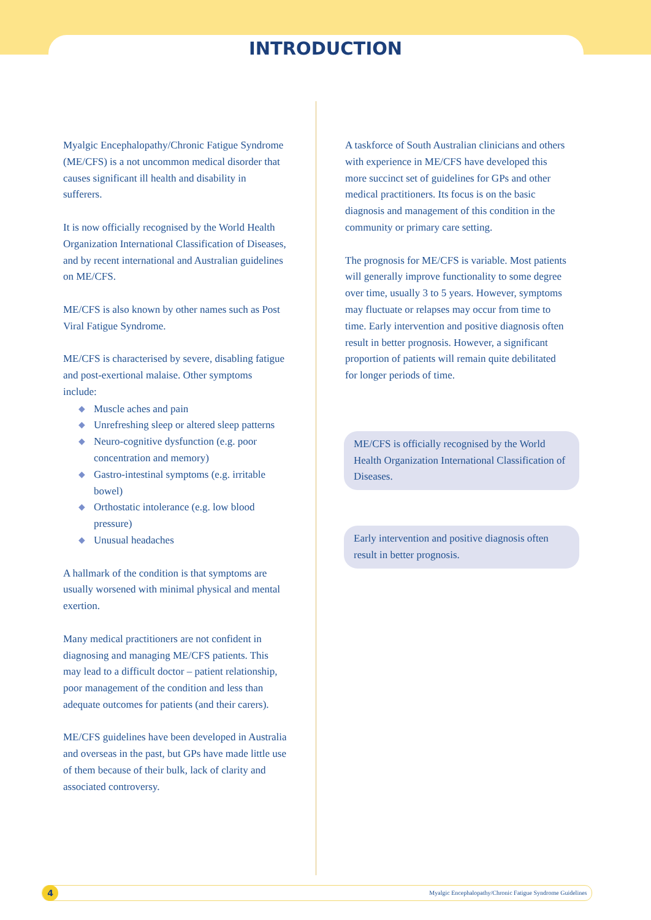INTRODUCTION
Myalgic Encephalopathy/Chronic Fatigue Syndrome (ME/CFS) is a not uncommon medical disorder that causes significant ill health and disability in sufferers.
It is now officially recognised by the World Health Organization International Classification of Diseases, and by recent international and Australian guidelines on ME/CFS.
ME/CFS is also known by other names such as Post Viral Fatigue Syndrome.
ME/CFS is characterised by severe, disabling fatigue and post-exertional malaise. Other symptoms include:
◆ Muscle aches and pain
◆ Unrefreshing sleep or altered sleep patterns
◆ Neuro-cognitive dysfunction (e.g. poor concentration and memory)
◆ Gastro-intestinal symptoms (e.g. irritable bowel)
◆ Orthostatic intolerance (e.g. low blood pressure)
◆ Unusual headaches
A hallmark of the condition is that symptoms are usually worsened with minimal physical and mental exertion.
Many medical practitioners are not confident in diagnosing and managing ME/CFS patients. This may lead to a difficult doctor – patient relationship, poor management of the condition and less than adequate outcomes for patients (and their carers).
ME/CFS guidelines have been developed in Australia and overseas in the past, but GPs have made little use of them because of their bulk, lack of clarity and associated controversy.
A taskforce of South Australian clinicians and others with experience in ME/CFS have developed this more succinct set of guidelines for GPs and other medical practitioners. Its focus is on the basic diagnosis and management of this condition in the community or primary care setting.
The prognosis for ME/CFS is variable. Most patients will generally improve functionality to some degree over time, usually 3 to 5 years. However, symptoms may fluctuate or relapses may occur from time to time. Early intervention and positive diagnosis often result in better prognosis. However, a significant proportion of patients will remain quite debilitated for longer periods of time.
ME/CFS is officially recognised by the World Health Organization International Classification of Diseases.
Early intervention and positive diagnosis often result in better prognosis.
4 Myalgic Encephalopathy/Chronic Fatigue Syndrome Guidelines